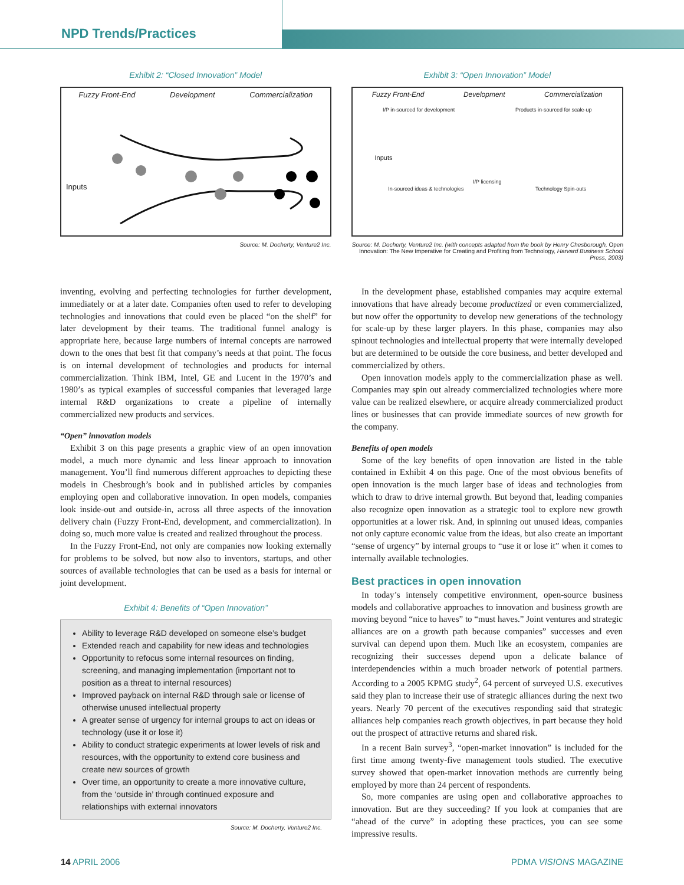NPD Trends/Practices
Exhibit 2: “Closed Innovation” Model
Fuzzy Front-End Development Commercialization
Inputs
Source: M. Docherty, Venture2 Inc.
Exhibit 3: “Open Innovation” Model
Fuzzy Front-End Development Commercialization
I/P in-sourced for development Products in-sourced for scale-up
Inputs
I/P licensing
In-sourced ideas & technologies Technology Spin-outs
Source: M. Docherty, Venture2 Inc. (with concepts adapted from the book by Henry Chesborough, Open Innovation: The New Imperative for Creating and Profiting from Technology, Harvard Business School Press, 2003)
inventing, evolving and perfecting technologies for further development, immediately or at a later date. Companies often used to refer to developing technologies and innovations that could even be placed “on the shelf” for later development by their teams. The traditional funnel analogy is appropriate here, because large numbers of internal concepts are narrowed down to the ones that best fit that company’s needs at that point. The focus is on internal development of technologies and products for internal commercialization. Think IBM, Intel, GE and Lucent in the 1970’s and 1980’s as typical examples of successful companies that leveraged large internal R&D organizations to create a pipeline of internally commercialized new products and services.
“Open” innovation models
Exhibit 3 on this page presents a graphic view of an open innovation model, a much more dynamic and less linear approach to innovation management. You’ll find numerous different approaches to depicting these models in Chesbrough’s book and in published articles by companies employing open and collaborative innovation. In open models, companies look inside-out and outside-in, across all three aspects of the innovation delivery chain (Fuzzy Front-End, development, and commercialization). In doing so, much more value is created and realized throughout the process.
In the Fuzzy Front-End, not only are companies now looking externally for problems to be solved, but now also to inventors, startups, and other sources of available technologies that can be used as a basis for internal or joint development.
Exhibit 4: Benefits of “Open Innovation”
Ability to leverage R&D developed on someone else’s budget
Extended reach and capability for new ideas and technologies
Opportunity to refocus some internal resources on finding, screening, and managing implementation (important not to position as a threat to internal resources)
Improved payback on internal R&D through sale or license of otherwise unused intellectual property
A greater sense of urgency for internal groups to act on ideas or technology (use it or lose it)
Ability to conduct strategic experiments at lower levels of risk and resources, with the opportunity to extend core business and create new sources of growth
Over time, an opportunity to create a more innovative culture, from the ‘outside in’ through continued exposure and relationships with external innovators
Source: M. Docherty, Venture2 Inc.
In the development phase, established companies may acquire external innovations that have already become productized or even commercialized, but now offer the opportunity to develop new generations of the technology for scale-up by these larger players. In this phase, companies may also spinout technologies and intellectual property that were internally developed but are determined to be outside the core business, and better developed and commercialized by others.
Open innovation models apply to the commercialization phase as well. Companies may spin out already commercialized technologies where more value can be realized elsewhere, or acquire already commercialized product lines or businesses that can provide immediate sources of new growth for the company.
Benefits of open models
Some of the key benefits of open innovation are listed in the table contained in Exhibit 4 on this page. One of the most obvious benefits of open innovation is the much larger base of ideas and technologies from which to draw to drive internal growth. But beyond that, leading companies also recognize open innovation as a strategic tool to explore new growth opportunities at a lower risk. And, in spinning out unused ideas, companies not only capture economic value from the ideas, but also create an important “sense of urgency” by internal groups to “use it or lose it” when it comes to internally available technologies.
Best practices in open innovation
In today’s intensely competitive environment, open-source business models and collaborative approaches to innovation and business growth are moving beyond “nice to haves” to “must haves.” Joint ventures and strategic alliances are on a growth path because companies” successes and even survival can depend upon them. Much like an ecosystem, companies are recognizing their successes depend upon a delicate balance of interdependencies within a much broader network of potential partners. According to a 2005 KPMG study<sup>2</sup>, 64 percent of surveyed U.S. executives said they plan to increase their use of strategic alliances during the next two years. Nearly 70 percent of the executives responding said that strategic alliances help companies reach growth objectives, in part because they hold out the prospect of attractive returns and shared risk.
In a recent Bain survey<sup>3</sup>, “open-market innovation” is included for the first time among twenty-five management tools studied. The executive survey showed that open-market innovation methods are currently being employed by more than 24 percent of respondents.
So, more companies are using open and collaborative approaches to innovation. But are they succeeding? If you look at companies that are “ahead of the curve” in adopting these practices, you can see some impressive results.
14 APRIL 2006 PDMA VISIONS MAGAZINE